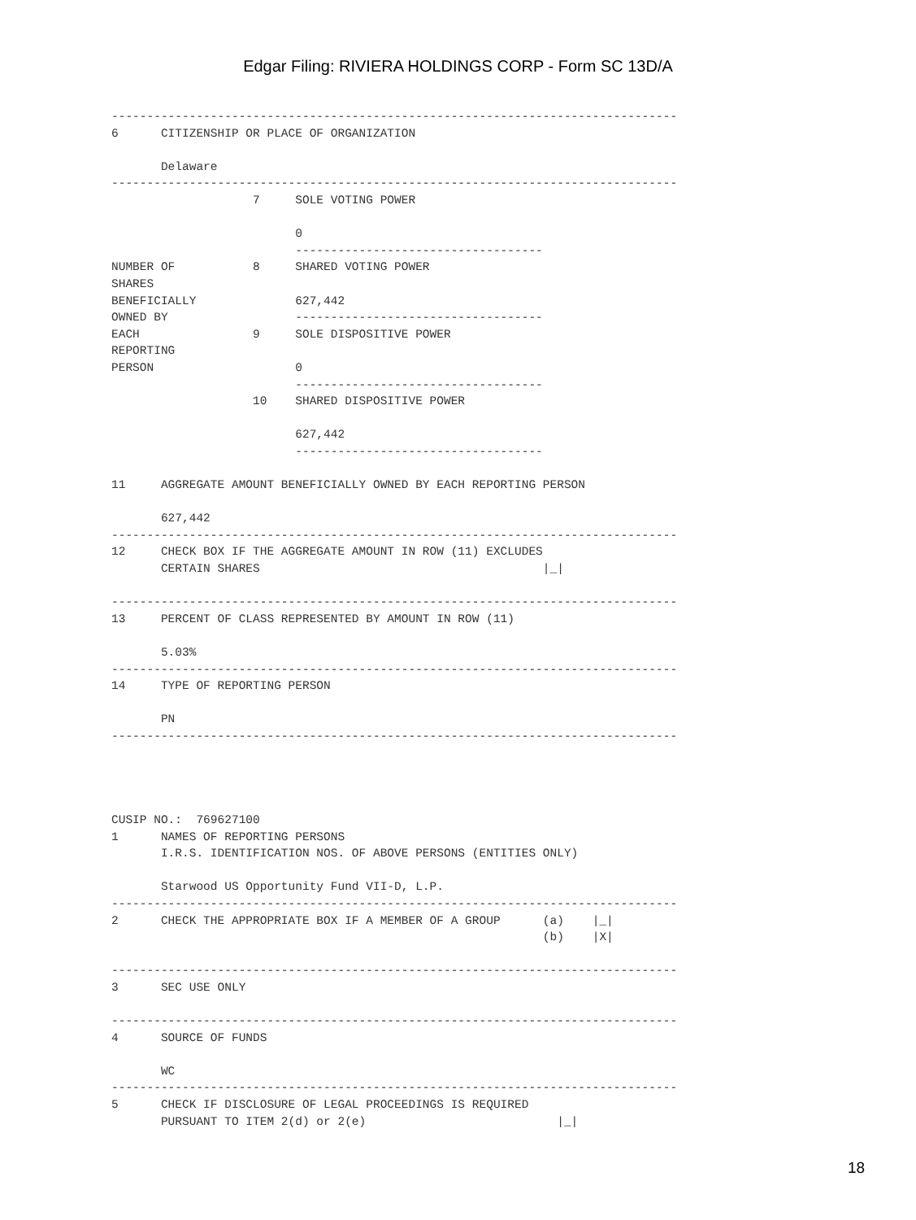Edgar Filing: RIVIERA HOLDINGS CORP - Form SC 13D/A
--------------------------------------------------------------------------------
6      CITIZENSHIP OR PLACE OF ORGANIZATION

       Delaware
--------------------------------------------------------------------------------
                    7     SOLE VOTING POWER

                          0
                          -----------------------------------
NUMBER OF           8     SHARED VOTING POWER
SHARES
BENEFICIALLY              627,442
OWNED BY                  -----------------------------------
EACH                9     SOLE DISPOSITIVE POWER
REPORTING
PERSON                    0
                          -----------------------------------
                    10    SHARED DISPOSITIVE POWER

                          627,442
                          -----------------------------------

11     AGGREGATE AMOUNT BENEFICIALLY OWNED BY EACH REPORTING PERSON

       627,442
--------------------------------------------------------------------------------
12     CHECK BOX IF THE AGGREGATE AMOUNT IN ROW (11) EXCLUDES
       CERTAIN SHARES                                        |_|

--------------------------------------------------------------------------------
13     PERCENT OF CLASS REPRESENTED BY AMOUNT IN ROW (11)

       5.03%
--------------------------------------------------------------------------------
14     TYPE OF REPORTING PERSON

       PN
--------------------------------------------------------------------------------




CUSIP NO.:  769627100
1      NAMES OF REPORTING PERSONS
       I.R.S. IDENTIFICATION NOS. OF ABOVE PERSONS (ENTITIES ONLY)

       Starwood US Opportunity Fund VII-D, L.P.
--------------------------------------------------------------------------------
2      CHECK THE APPROPRIATE BOX IF A MEMBER OF A GROUP      (a)    |_|
                                                             (b)    |X|

--------------------------------------------------------------------------------
3      SEC USE ONLY

--------------------------------------------------------------------------------
4      SOURCE OF FUNDS

       WC
--------------------------------------------------------------------------------
5      CHECK IF DISCLOSURE OF LEGAL PROCEEDINGS IS REQUIRED
       PURSUANT TO ITEM 2(d) or 2(e)                           |_|
18